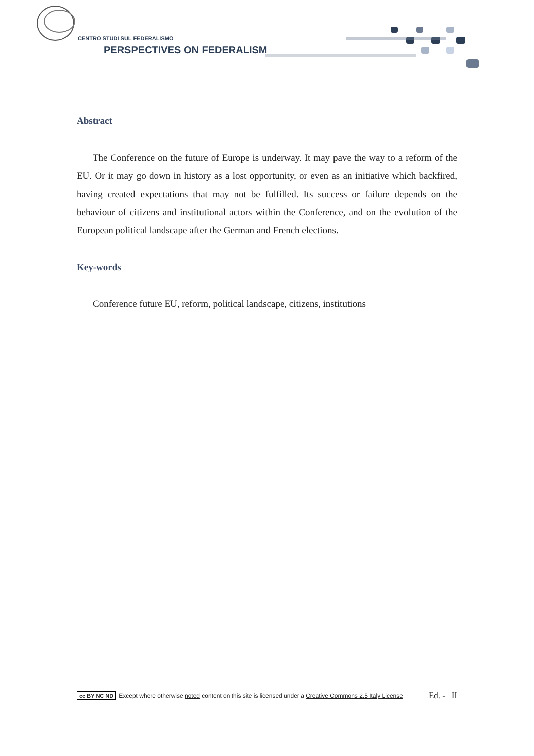CENTRO STUDI SUL FEDERALISMO
PERSPECTIVES ON FEDERALISM
Abstract
The Conference on the future of Europe is underway. It may pave the way to a reform of the EU. Or it may go down in history as a lost opportunity, or even as an initiative which backfired, having created expectations that may not be fulfilled. Its success or failure depends on the behaviour of citizens and institutional actors within the Conference, and on the evolution of the European political landscape after the German and French elections.
Key-words
Conference future EU, reform, political landscape, citizens, institutions
cc BY NC ND Except where otherwise noted content on this site is licensed under a Creative Commons 2.5 Italy License Ed. - II